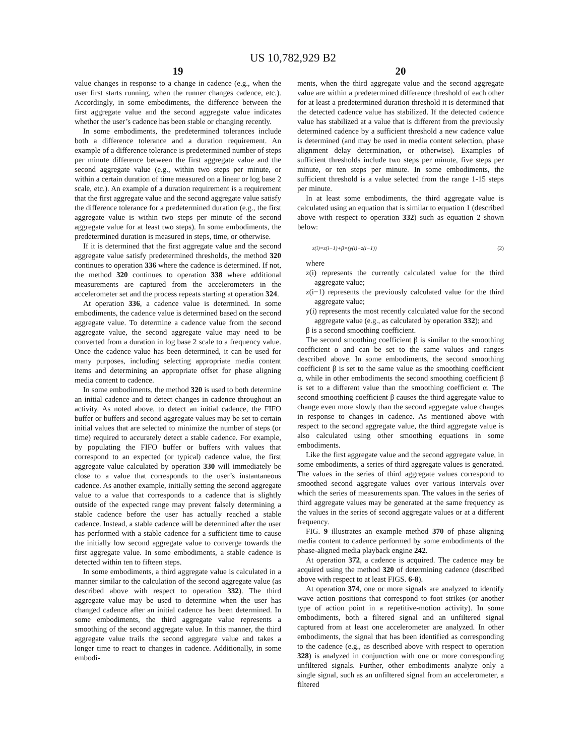US 10,782,929 B2
19
value changes in response to a change in cadence (e.g., when the user first starts running, when the runner changes cadence, etc.). Accordingly, in some embodiments, the difference between the first aggregate value and the second aggregate value indicates whether the user’s cadence has been stable or changing recently.
In some embodiments, the predetermined tolerances include both a difference tolerance and a duration requirement. An example of a difference tolerance is predetermined number of steps per minute difference between the first aggregate value and the second aggregate value (e.g., within two steps per minute, or within a certain duration of time measured on a linear or log base 2 scale, etc.). An example of a duration requirement is a requirement that the first aggregate value and the second aggregate value satisfy the difference tolerance for a predetermined duration (e.g., the first aggregate value is within two steps per minute of the second aggregate value for at least two steps). In some embodiments, the predetermined duration is measured in steps, time, or otherwise.
If it is determined that the first aggregate value and the second aggregate value satisfy predetermined thresholds, the method 320 continues to operation 336 where the cadence is determined. If not, the method 320 continues to operation 338 where additional measurements are captured from the accelerometers in the accelerometer set and the process repeats starting at operation 324.
At operation 336, a cadence value is determined. In some embodiments, the cadence value is determined based on the second aggregate value. To determine a cadence value from the second aggregate value, the second aggregate value may need to be converted from a duration in log base 2 scale to a frequency value. Once the cadence value has been determined, it can be used for many purposes, including selecting appropriate media content items and determining an appropriate offset for phase aligning media content to cadence.
In some embodiments, the method 320 is used to both determine an initial cadence and to detect changes in cadence throughout an activity. As noted above, to detect an initial cadence, the FIFO buffer or buffers and second aggregate values may be set to certain initial values that are selected to minimize the number of steps (or time) required to accurately detect a stable cadence. For example, by populating the FIFO buffer or buffers with values that correspond to an expected (or typical) cadence value, the first aggregate value calculated by operation 330 will immediately be close to a value that corresponds to the user’s instantaneous cadence. As another example, initially setting the second aggregate value to a value that corresponds to a cadence that is slightly outside of the expected range may prevent falsely determining a stable cadence before the user has actually reached a stable cadence. Instead, a stable cadence will be determined after the user has performed with a stable cadence for a sufficient time to cause the initially low second aggregate value to converge towards the first aggregate value. In some embodiments, a stable cadence is detected within ten to fifteen steps.
In some embodiments, a third aggregate value is calculated in a manner similar to the calculation of the second aggregate value (as described above with respect to operation 332). The third aggregate value may be used to determine when the user has changed cadence after an initial cadence has been determined. In some embodiments, the third aggregate value represents a smoothing of the second aggregate value. In this manner, the third aggregate value trails the second aggregate value and takes a longer time to react to changes in cadence. Additionally, in some embodi-
20
ments, when the third aggregate value and the second aggregate value are within a predetermined difference threshold of each other for at least a predetermined duration threshold it is determined that the detected cadence value has stabilized. If the detected cadence value has stabilized at a value that is different from the previously determined cadence by a sufficient threshold a new cadence value is determined (and may be used in media content selection, phase alignment delay determination, or otherwise). Examples of sufficient thresholds include two steps per minute, five steps per minute, or ten steps per minute. In some embodiments, the sufficient threshold is a value selected from the range 1-15 steps per minute.
In at least some embodiments, the third aggregate value is calculated using an equation that is similar to equation 1 (described above with respect to operation 332) such as equation 2 shown below:
z(i)=z(i−1)+β×(y(i)−z(i−1)) (2)
where
z(i) represents the currently calculated value for the third aggregate value;
z(i−1) represents the previously calculated value for the third aggregate value;
y(i) represents the most recently calculated value for the second aggregate value (e.g., as calculated by operation 332); and
β is a second smoothing coefficient.
The second smoothing coefficient β is similar to the smoothing coefficient α and can be set to the same values and ranges described above. In some embodiments, the second smoothing coefficient β is set to the same value as the smoothing coefficient α, while in other embodiments the second smoothing coefficient β is set to a different value than the smoothing coefficient α. The second smoothing coefficient β causes the third aggregate value to change even more slowly than the second aggregate value changes in response to changes in cadence. As mentioned above with respect to the second aggregate value, the third aggregate value is also calculated using other smoothing equations in some embodiments.
Like the first aggregate value and the second aggregate value, in some embodiments, a series of third aggregate values is generated. The values in the series of third aggregate values correspond to smoothed second aggregate values over various intervals over which the series of measurements span. The values in the series of third aggregate values may be generated at the same frequency as the values in the series of second aggregate values or at a different frequency.
FIG. 9 illustrates an example method 370 of phase aligning media content to cadence performed by some embodiments of the phase-aligned media playback engine 242.
At operation 372, a cadence is acquired. The cadence may be acquired using the method 320 of determining cadence (described above with respect to at least FIGS. 6-8).
At operation 374, one or more signals are analyzed to identify wave action positions that correspond to foot strikes (or another type of action point in a repetitive-motion activity). In some embodiments, both a filtered signal and an unfiltered signal captured from at least one accelerometer are analyzed. In other embodiments, the signal that has been identified as corresponding to the cadence (e.g., as described above with respect to operation 328) is analyzed in conjunction with one or more corresponding unfiltered signals. Further, other embodiments analyze only a single signal, such as an unfiltered signal from an accelerometer, a filtered